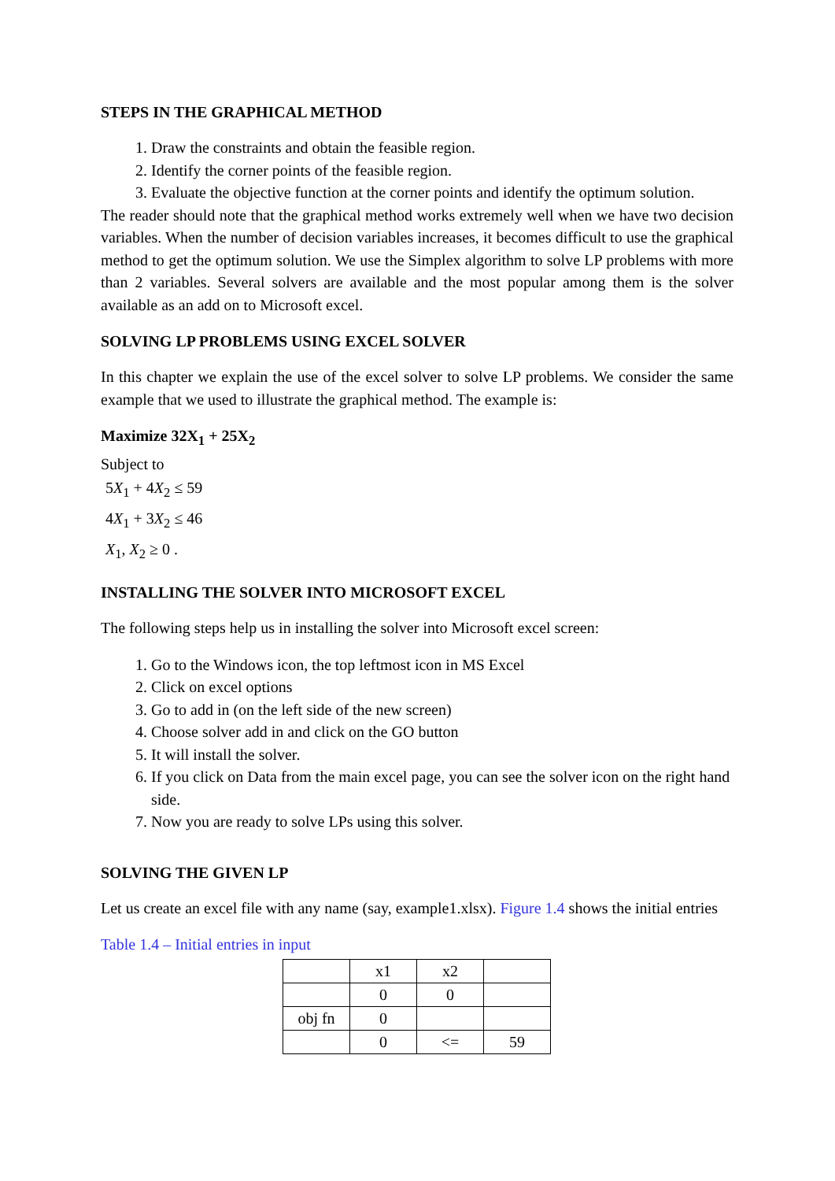STEPS IN THE GRAPHICAL METHOD
1. Draw the constraints and obtain the feasible region.
2. Identify the corner points of the feasible region.
3. Evaluate the objective function at the corner points and identify the optimum solution.
The reader should note that the graphical method works extremely well when we have two decision variables. When the number of decision variables increases, it becomes difficult to use the graphical method to get the optimum solution. We use the Simplex algorithm to solve LP problems with more than 2 variables. Several solvers are available and the most popular among them is the solver available as an add on to Microsoft excel.
SOLVING LP PROBLEMS USING EXCEL SOLVER
In this chapter we explain the use of the excel solver to solve LP problems. We consider the same example that we used to illustrate the graphical method. The example is:
Maximize 32X<sub>1</sub> + 25X<sub>2</sub>
Subject to
5X<sub>1</sub> + 4X<sub>2</sub> ≤ 59
4X<sub>1</sub> + 3X<sub>2</sub> ≤ 46
X<sub>1</sub>, X<sub>2</sub> ≥ 0 .
INSTALLING THE SOLVER INTO MICROSOFT EXCEL
The following steps help us in installing the solver into Microsoft excel screen:
1. Go to the Windows icon, the top leftmost icon in MS Excel
2. Click on excel options
3. Go to add in (on the left side of the new screen)
4. Choose solver add in and click on the GO button
5. It will install the solver.
6. If you click on Data from the main excel page, you can see the solver icon on the right hand side.
7. Now you are ready to solve LPs using this solver.
SOLVING THE GIVEN LP
Let us create an excel file with any name (say, example1.xlsx). Figure 1.4 shows the initial entries
Table 1.4 – Initial entries in input
| | x1 | x2 | |
| | 0 | 0 | |
| obj fn | 0 | | |
| | 0 | <= | 59 |